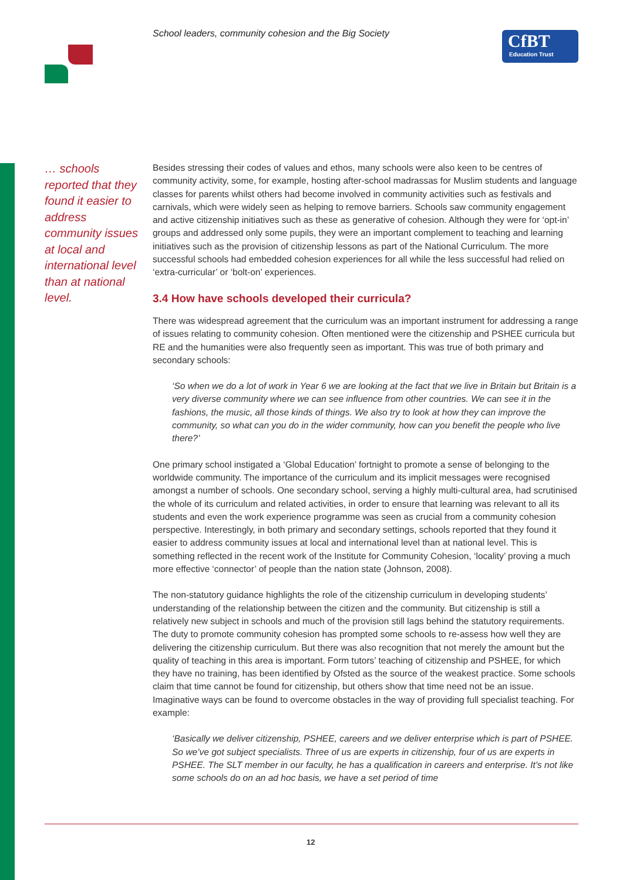School leaders, community cohesion and the Big Society
CfBT
Education Trust
… schools reported that they found it easier to address community issues at local and international level than at national level.
Besides stressing their codes of values and ethos, many schools were also keen to be centres of community activity, some, for example, hosting after-school madrassas for Muslim students and language classes for parents whilst others had become involved in community activities such as festivals and carnivals, which were widely seen as helping to remove barriers. Schools saw community engagement and active citizenship initiatives such as these as generative of cohesion. Although they were for ‘opt-in’ groups and addressed only some pupils, they were an important complement to teaching and learning initiatives such as the provision of citizenship lessons as part of the National Curriculum. The more successful schools had embedded cohesion experiences for all while the less successful had relied on ‘extra-curricular’ or ‘bolt-on’ experiences.
3.4 How have schools developed their curricula?
There was widespread agreement that the curriculum was an important instrument for addressing a range of issues relating to community cohesion. Often mentioned were the citizenship and PSHEE curricula but RE and the humanities were also frequently seen as important. This was true of both primary and secondary schools:
‘So when we do a lot of work in Year 6 we are looking at the fact that we live in Britain but Britain is a very diverse community where we can see influence from other countries. We can see it in the fashions, the music, all those kinds of things. We also try to look at how they can improve the community, so what can you do in the wider community, how can you benefit the people who live there?’
One primary school instigated a ‘Global Education’ fortnight to promote a sense of belonging to the worldwide community. The importance of the curriculum and its implicit messages were recognised amongst a number of schools. One secondary school, serving a highly multi-cultural area, had scrutinised the whole of its curriculum and related activities, in order to ensure that learning was relevant to all its students and even the work experience programme was seen as crucial from a community cohesion perspective. Interestingly, in both primary and secondary settings, schools reported that they found it easier to address community issues at local and international level than at national level. This is something reflected in the recent work of the Institute for Community Cohesion, ‘locality’ proving a much more effective ‘connector’ of people than the nation state (Johnson, 2008).
The non-statutory guidance highlights the role of the citizenship curriculum in developing students’ understanding of the relationship between the citizen and the community. But citizenship is still a relatively new subject in schools and much of the provision still lags behind the statutory requirements. The duty to promote community cohesion has prompted some schools to re-assess how well they are delivering the citizenship curriculum. But there was also recognition that not merely the amount but the quality of teaching in this area is important. Form tutors’ teaching of citizenship and PSHEE, for which they have no training, has been identified by Ofsted as the source of the weakest practice. Some schools claim that time cannot be found for citizenship, but others show that time need not be an issue. Imaginative ways can be found to overcome obstacles in the way of providing full specialist teaching. For example:
‘Basically we deliver citizenship, PSHEE, careers and we deliver enterprise which is part of PSHEE. So we’ve got subject specialists. Three of us are experts in citizenship, four of us are experts in PSHEE. The SLT member in our faculty, he has a qualification in careers and enterprise. It’s not like some schools do on an ad hoc basis, we have a set period of time
12